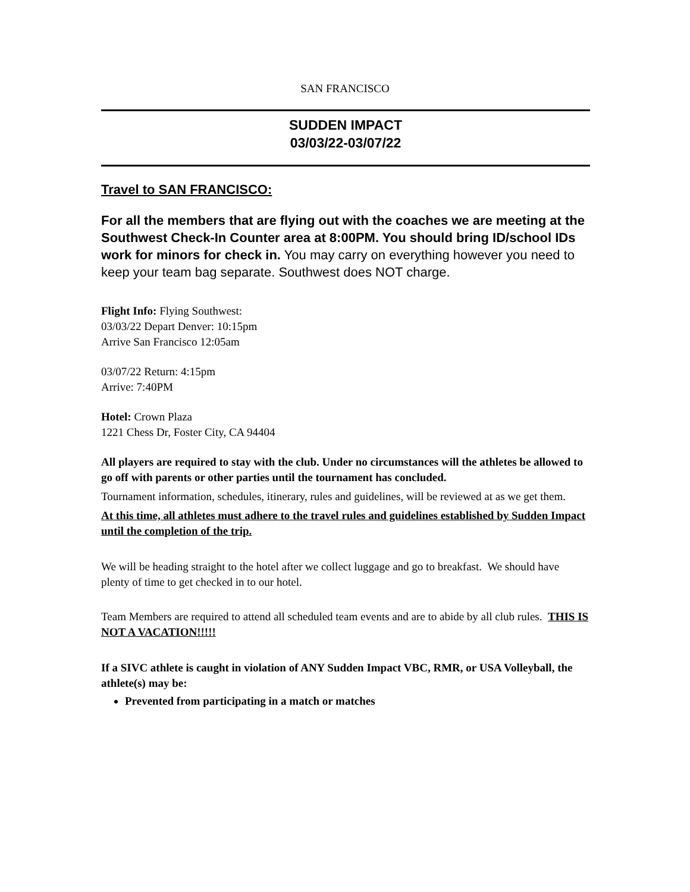SAN FRANCISCO
SUDDEN IMPACT
03/03/22-03/07/22
Travel to SAN FRANCISCO:
For all the members that are flying out with the coaches we are meeting at the Southwest Check-In Counter area at 8:00PM. You should bring ID/school IDs work for minors for check in. You may carry on everything however you need to keep your team bag separate. Southwest does NOT charge.
Flight Info: Flying Southwest:
03/03/22 Depart Denver: 10:15pm
Arrive San Francisco 12:05am
03/07/22 Return: 4:15pm
Arrive: 7:40PM
Hotel: Crown Plaza
1221 Chess Dr, Foster City, CA 94404
All players are required to stay with the club. Under no circumstances will the athletes be allowed to go off with parents or other parties until the tournament has concluded.
Tournament information, schedules, itinerary, rules and guidelines, will be reviewed at as we get them.
At this time, all athletes must adhere to the travel rules and guidelines established by Sudden Impact until the completion of the trip.
We will be heading straight to the hotel after we collect luggage and go to breakfast. We should have plenty of time to get checked in to our hotel.
Team Members are required to attend all scheduled team events and are to abide by all club rules. THIS IS NOT A VACATION!!!!!
If a SIVC athlete is caught in violation of ANY Sudden Impact VBC, RMR, or USA Volleyball, the athlete(s) may be:
Prevented from participating in a match or matches